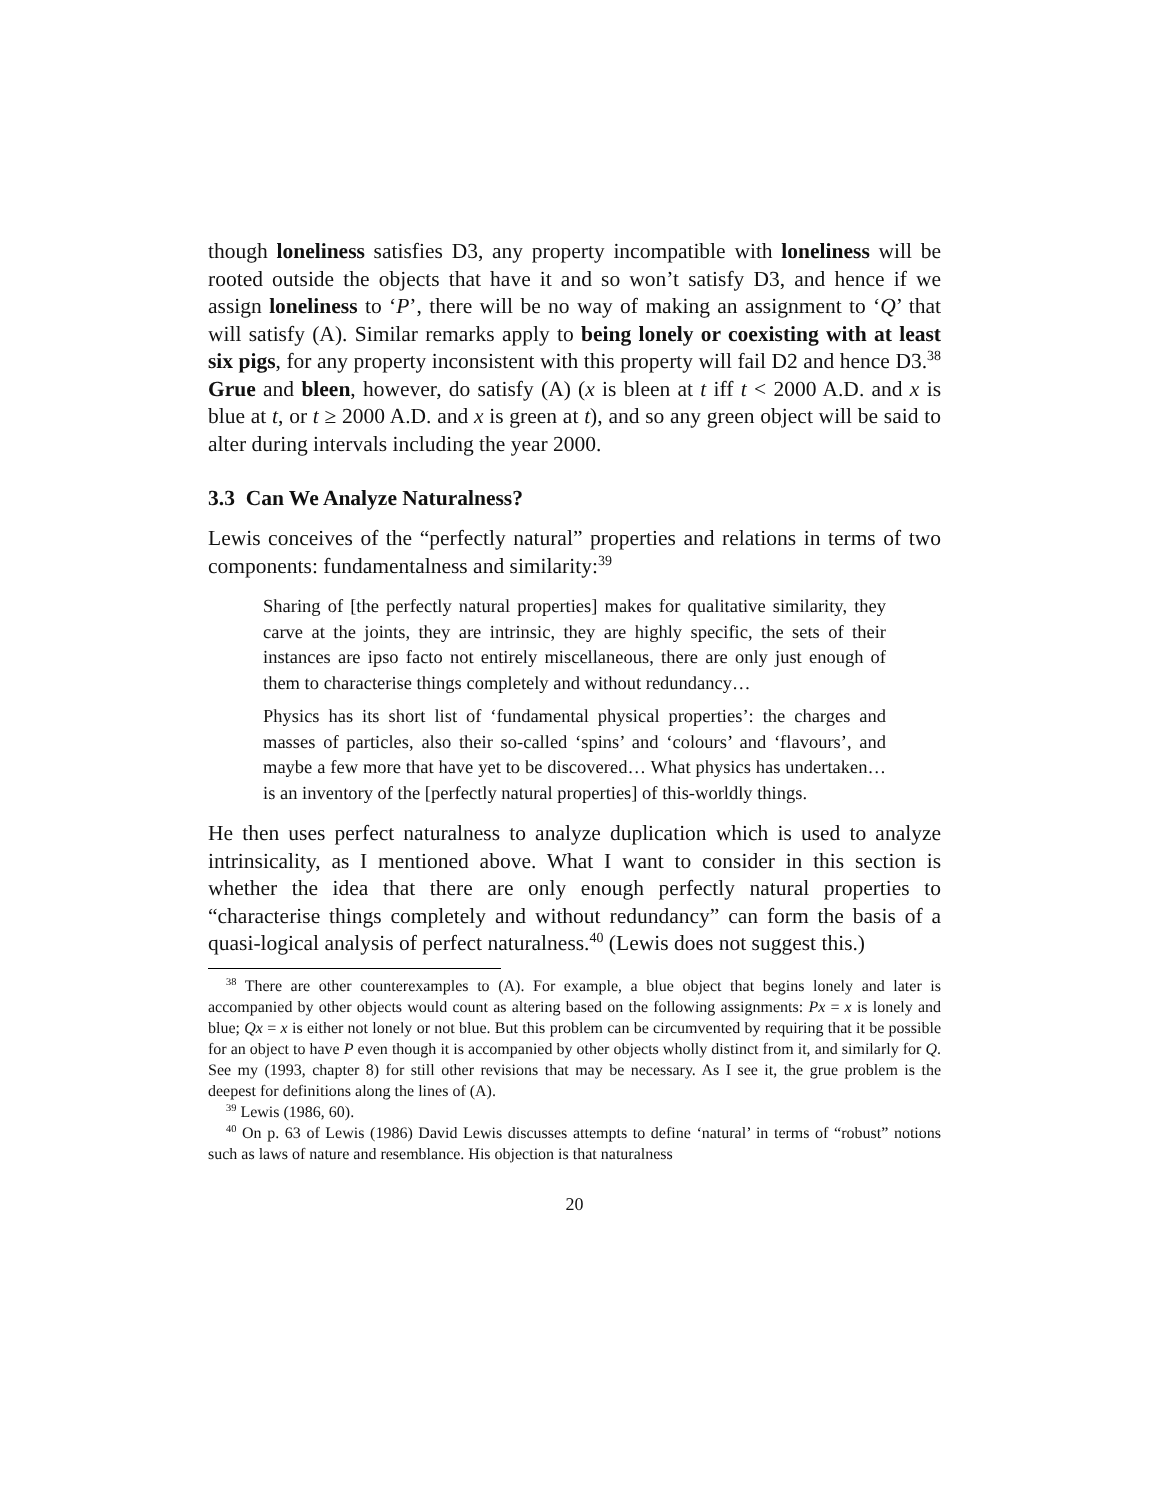though loneliness satisfies D3, any property incompatible with loneliness will be rooted outside the objects that have it and so won’t satisfy D3, and hence if we assign loneliness to ‘P’, there will be no way of making an assignment to ‘Q’ that will satisfy (A). Similar remarks apply to being lonely or coexisting with at least six pigs, for any property inconsistent with this property will fail D2 and hence D3.<sup>38</sup> Grue and bleen, however, do satisfy (A) (x is bleen at t iff t < 2000 A.D. and x is blue at t, or t ≥ 2000 A.D. and x is green at t), and so any green object will be said to alter during intervals including the year 2000.
3.3 Can We Analyze Naturalness?
Lewis conceives of the “perfectly natural” properties and relations in terms of two components: fundamentalness and similarity:<sup>39</sup>
Sharing of [the perfectly natural properties] makes for qualitative similarity, they carve at the joints, they are intrinsic, they are highly specific, the sets of their instances are ipso facto not entirely miscellaneous, there are only just enough of them to characterise things completely and without redundancy…
Physics has its short list of ‘fundamental physical properties’: the charges and masses of particles, also their so-called ‘spins’ and ‘colours’ and ‘flavours’, and maybe a few more that have yet to be discovered… What physics has undertaken…is an inventory of the [perfectly natural properties] of this-worldly things.
He then uses perfect naturalness to analyze duplication which is used to analyze intrinsicality, as I mentioned above. What I want to consider in this section is whether the idea that there are only enough perfectly natural properties to “characterise things completely and without redundancy” can form the basis of a quasi-logical analysis of perfect naturalness.<sup>40</sup> (Lewis does not suggest this.)
<sup>38</sup> There are other counterexamples to (A). For example, a blue object that begins lonely and later is accompanied by other objects would count as altering based on the following assignments: Px = x is lonely and blue; Qx = x is either not lonely or not blue. But this problem can be circumvented by requiring that it be possible for an object to have P even though it is accompanied by other objects wholly distinct from it, and similarly for Q. See my (1993, chapter 8) for still other revisions that may be necessary. As I see it, the grue problem is the deepest for definitions along the lines of (A).
<sup>39</sup> Lewis (1986, 60).
<sup>40</sup> On p. 63 of Lewis (1986) David Lewis discusses attempts to define ‘natural’ in terms of “robust” notions such as laws of nature and resemblance. His objection is that naturalness
20